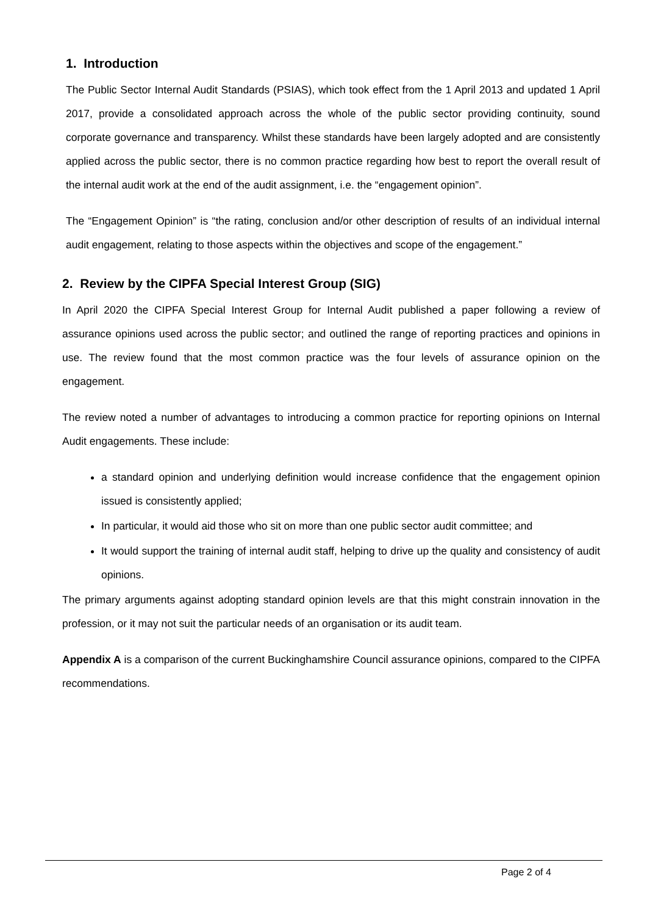1. Introduction
The Public Sector Internal Audit Standards (PSIAS), which took effect from the 1 April 2013 and updated 1 April 2017, provide a consolidated approach across the whole of the public sector providing continuity, sound corporate governance and transparency. Whilst these standards have been largely adopted and are consistently applied across the public sector, there is no common practice regarding how best to report the overall result of the internal audit work at the end of the audit assignment, i.e. the “engagement opinion”.
The “Engagement Opinion” is “the rating, conclusion and/or other description of results of an individual internal audit engagement, relating to those aspects within the objectives and scope of the engagement.”
2. Review by the CIPFA Special Interest Group (SIG)
In April 2020 the CIPFA Special Interest Group for Internal Audit published a paper following a review of assurance opinions used across the public sector; and outlined the range of reporting practices and opinions in use. The review found that the most common practice was the four levels of assurance opinion on the engagement.
The review noted a number of advantages to introducing a common practice for reporting opinions on Internal Audit engagements. These include:
a standard opinion and underlying definition would increase confidence that the engagement opinion issued is consistently applied;
In particular, it would aid those who sit on more than one public sector audit committee; and
It would support the training of internal audit staff, helping to drive up the quality and consistency of audit opinions.
The primary arguments against adopting standard opinion levels are that this might constrain innovation in the profession, or it may not suit the particular needs of an organisation or its audit team.
Appendix A is a comparison of the current Buckinghamshire Council assurance opinions, compared to the CIPFA recommendations.
Page 2 of 4